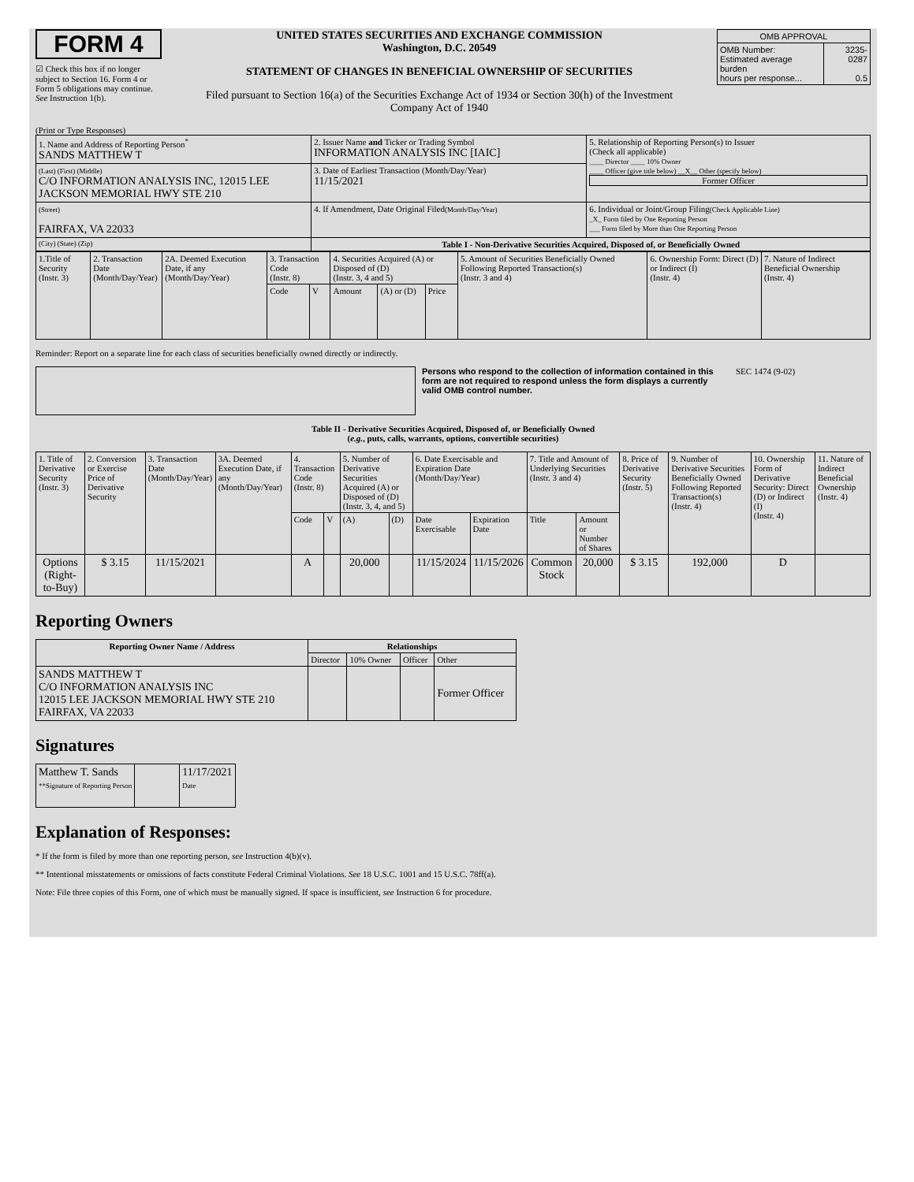FORM 4
☑ Check this box if no longer subject to Section 16. Form 4 or Form 5 obligations may continue. See Instruction 1(b).
UNITED STATES SECURITIES AND EXCHANGE COMMISSION
Washington, D.C. 20549
STATEMENT OF CHANGES IN BENEFICIAL OWNERSHIP OF SECURITIES
Filed pursuant to Section 16(a) of the Securities Exchange Act of 1934 or Section 30(h) of the Investment Company Act of 1940
| OMB APPROVAL | |
| --- | --- |
| OMB Number: Estimated average burden hours per response... | 3235-0287 0.5 |
(Print or Type Responses)
| 1. Name and Address of Reporting Person<sup>*</sup> SANDS MATTHEW T | 2. Issuer Name and Ticker or Trading Symbol INFORMATION ANALYSIS INC [IAIC] | 5. Relationship of Reporting Person(s) to Issuer (Check all applicable) ____ Director ____ 10% Owner ____ Officer (give title below) __X__ Other (specify below) Former Officer |
| (Last) (First) (Middle) C/O INFORMATION ANALYSIS INC, 12015 LEE JACKSON MEMORIAL HWY STE 210 | 3. Date of Earliest Transaction (Month/Day/Year) 11/15/2021 | |
| (Street) FAIRFAX, VA 22033 | 4. If Amendment, Date Original Filed (Month/Day/Year) | 6. Individual or Joint/Group Filing (Check Applicable Line) _X_ Form filed by One Reporting Person ___ Form filed by More than One Reporting Person |
| (City) (State) (Zip) | Table I - Non-Derivative Securities Acquired, Disposed of, or Beneficially Owned | |
| 1.Title of Security (Instr. 3) | 2. Transaction Date (Month/Day/Year) | 2A. Deemed Execution Date, if any (Month/Day/Year) | 3. Transaction Code (Instr. 8) | | 4. Securities Acquired (A) or Disposed of (D) (Instr. 3, 4 and 5) | | | 5. Amount of Securities Beneficially Owned Following Reported Transaction(s) (Instr. 3 and 4) | 6. Ownership Form: Direct (D) or Indirect (I) (Instr. 4) | 7. Nature of Indirect Beneficial Ownership (Instr. 4) |
| | | | Code | V | Amount | (A) or (D) | Price | | | |
Reminder: Report on a separate line for each class of securities beneficially owned directly or indirectly.
Persons who respond to the collection of information contained in this form are not required to respond unless the form displays a currently valid OMB control number.
SEC 1474 (9-02)
Table II - Derivative Securities Acquired, Disposed of, or Beneficially Owned
(e.g., puts, calls, warrants, options, convertible securities)
| 1. Title of Derivative Security (Instr. 3) | 2. Conversion or Exercise Price of Derivative Security | 3. Transaction Date (Month/Day/Year) | 3A. Deemed Execution Date, if any (Month/Day/Year) | 4. Transaction Code (Instr. 8) | | 5. Number of Derivative Securities Acquired (A) or Disposed of (D) (Instr. 3, 4, and 5) | | 6. Date Exercisable and Expiration Date (Month/Day/Year) | | 7. Title and Amount of Underlying Securities (Instr. 3 and 4) | | 8. Price of Derivative Security (Instr. 5) | 9. Number of Derivative Securities Beneficially Owned Following Reported Transaction(s) (Instr. 4) | 10. Ownership Form of Derivative Security: Direct (D) or Indirect (I) (Instr. 4) | 11. Nature of Indirect Beneficial Ownership (Instr. 4) |
| | | | | Code | V | (A) | (D) | Date Exercisable | Expiration Date | Title | Amount or Number of Shares | | | | |
| Options (Right-to-Buy) | $ 3.15 | 11/15/2021 | | A | | 20,000 | | 11/15/2024 | 11/15/2026 | Common Stock | 20,000 | $ 3.15 | 192,000 | D | |
Reporting Owners
| Reporting Owner Name / Address | Relationships | | | |
| --- | --- | --- | --- | --- |
| | Director | 10% Owner | Officer | Other |
| SANDS MATTHEW T C/O INFORMATION ANALYSIS INC 12015 LEE JACKSON MEMORIAL HWY STE 210 FAIRFAX, VA 22033 | | | | Former Officer |
Signatures
| Matthew T. Sands **Signature of Reporting Person | | 11/17/2021 Date |
Explanation of Responses:
* If the form is filed by more than one reporting person, see Instruction 4(b)(v).
** Intentional misstatements or omissions of facts constitute Federal Criminal Violations. See 18 U.S.C. 1001 and 15 U.S.C. 78ff(a).
Note: File three copies of this Form, one of which must be manually signed. If space is insufficient, see Instruction 6 for procedure.